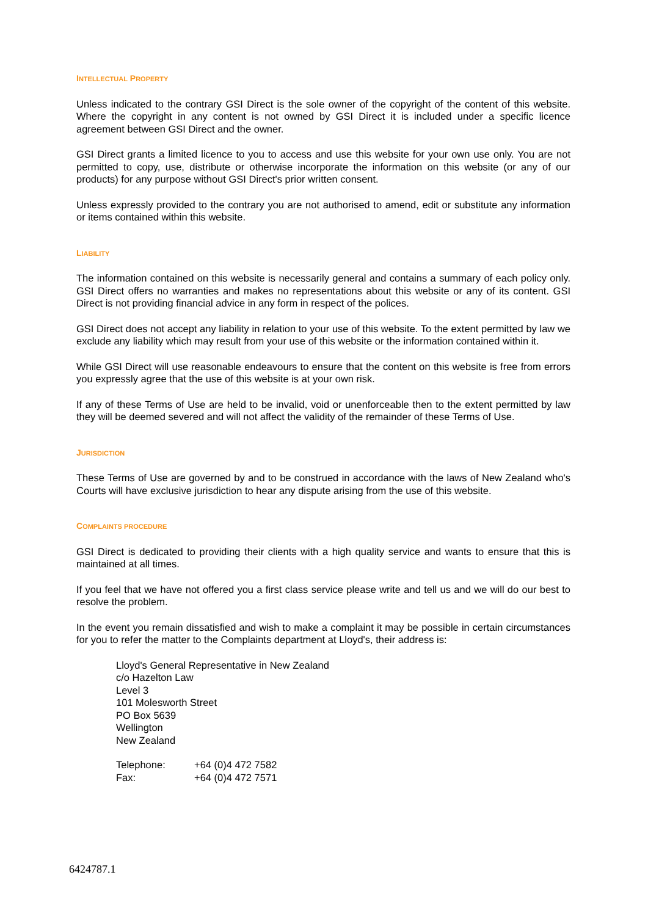INTELLECTUAL PROPERTY
Unless indicated to the contrary GSI Direct is the sole owner of the copyright of the content of this website. Where the copyright in any content is not owned by GSI Direct it is included under a specific licence agreement between GSI Direct and the owner.
GSI Direct grants a limited licence to you to access and use this website for your own use only. You are not permitted to copy, use, distribute or otherwise incorporate the information on this website (or any of our products) for any purpose without GSI Direct's prior written consent.
Unless expressly provided to the contrary you are not authorised to amend, edit or substitute any information or items contained within this website.
LIABILITY
The information contained on this website is necessarily general and contains a summary of each policy only. GSI Direct offers no warranties and makes no representations about this website or any of its content. GSI Direct is not providing financial advice in any form in respect of the polices.
GSI Direct does not accept any liability in relation to your use of this website. To the extent permitted by law we exclude any liability which may result from your use of this website or the information contained within it.
While GSI Direct will use reasonable endeavours to ensure that the content on this website is free from errors you expressly agree that the use of this website is at your own risk.
If any of these Terms of Use are held to be invalid, void or unenforceable then to the extent permitted by law they will be deemed severed and will not affect the validity of the remainder of these Terms of Use.
JURISDICTION
These Terms of Use are governed by and to be construed in accordance with the laws of New Zealand who's Courts will have exclusive jurisdiction to hear any dispute arising from the use of this website.
COMPLAINTS PROCEDURE
GSI Direct is dedicated to providing their clients with a high quality service and wants to ensure that this is maintained at all times.
If you feel that we have not offered you a first class service please write and tell us and we will do our best to resolve the problem.
In the event you remain dissatisfied and wish to make a complaint it may be possible in certain circumstances for you to refer the matter to the Complaints department at Lloyd's, their address is:
Lloyd's General Representative in New Zealand
c/o Hazelton Law
Level 3
101 Molesworth Street
PO Box 5639
Wellington
New Zealand
| Telephone: | +64 (0)4 472 7582 |
| Fax: | +64 (0)4 472 7571 |
6424787.1